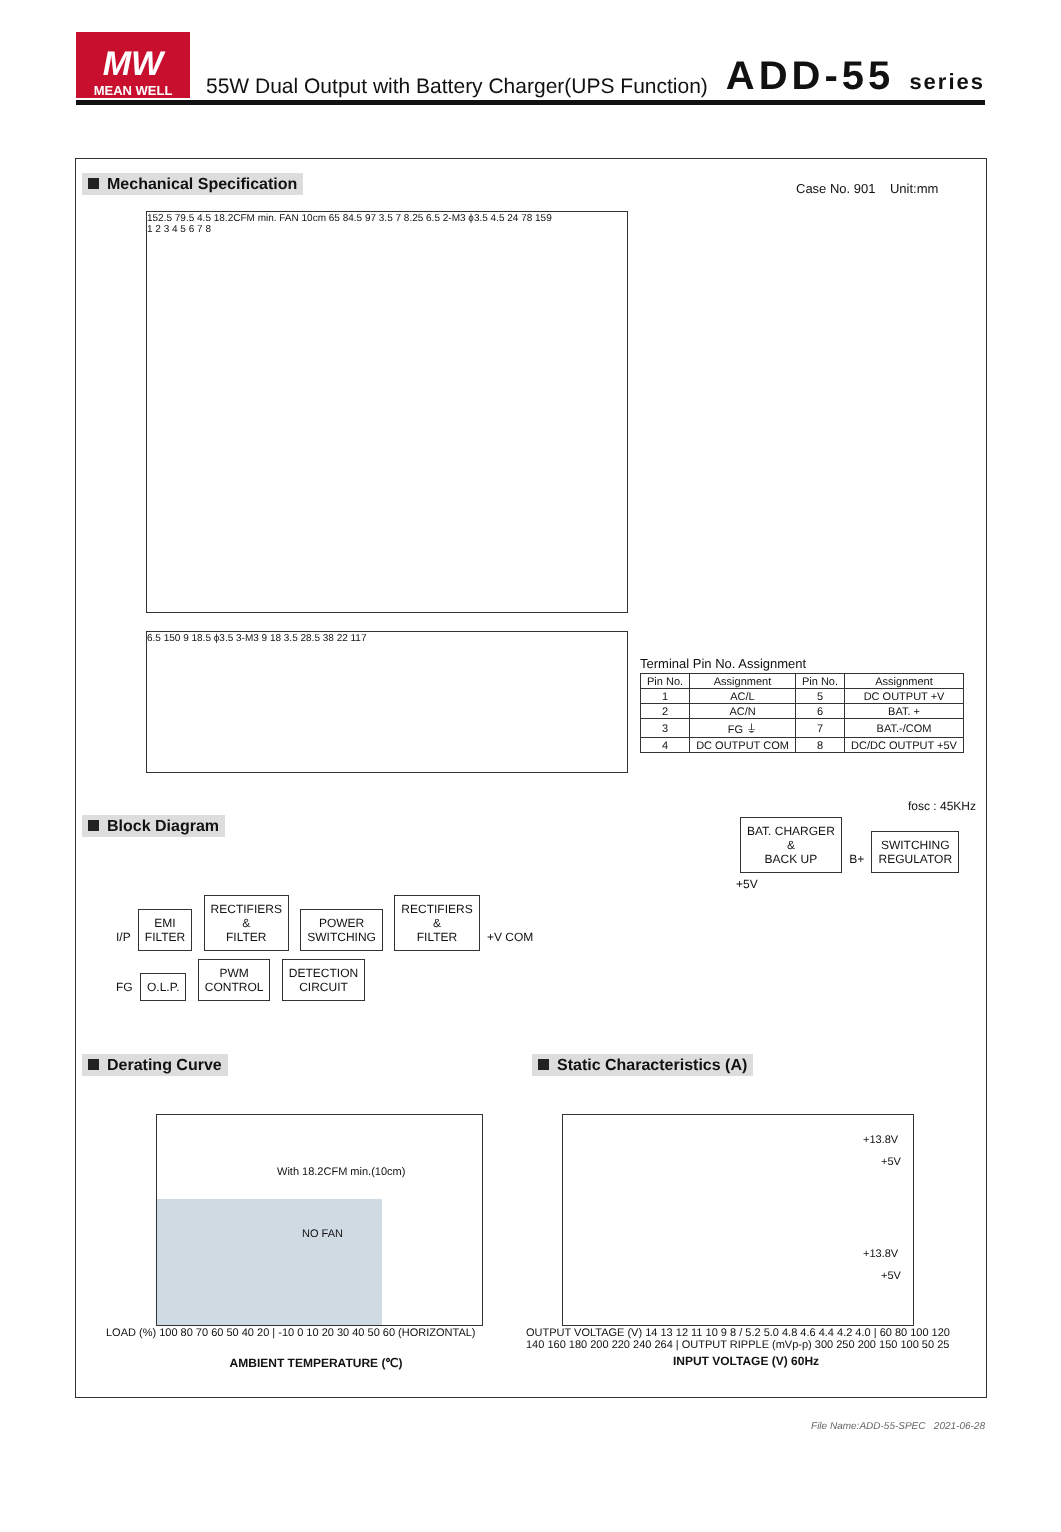MW
MEAN WELL
55W Dual Output with Battery Charger(UPS Function)
ADD-55 series
Mechanical Specification Case No. 901 Unit:mm
152.5 79.5 4.5 18.2CFM min. FAN 10cm 65 84.5 97 3.5 7 8.25 6.5 2-M3 ϕ3.5 4.5 24 78 159
1 2 3 4 5 6 7 8
6.5 150 9 18.5 ϕ3.5 3-M3 9 18 3.5 28.5 38 22 117
Terminal Pin No. Assignment
| Pin No. | Assignment | Pin No. | Assignment |
| --- | --- | --- | --- |
| 1 | AC/L | 5 | DC OUTPUT +V |
| 2 | AC/N | 6 | BAT. + |
| 3 | FG ⏚ | 7 | BAT.-/COM |
| 4 | DC OUTPUT COM | 8 | DC/DC OUTPUT +5V |
Block Diagram
fosc : 45KHz
BAT. CHARGER
&
BACK UP B+ SWITCHING
REGULATOR +5V
I/P EMI
FILTER RECTIFIERS
&
FILTER POWER
SWITCHING RECTIFIERS
&
FILTER +V COM
FG O.L.P. PWM
CONTROL DETECTION
CIRCUIT
Derating Curve Static Characteristics (A)
With 18.2CFM min.(10cm)
NO FAN
LOAD (%) 100 80 70 60 50 40 20 | -10 0 10 20 30 40 50 60 (HORIZONTAL)
AMBIENT TEMPERATURE (℃)
+13.8V
+5V
+13.8V
+5V
OUTPUT VOLTAGE (V) 14 13 12 11 10 9 8 / 5.2 5.0 4.8 4.6 4.4 4.2 4.0 | 60 80 100 120 140 160 180 200 220 240 264 | OUTPUT RIPPLE (mVp-p) 300 250 200 150 100 50 25
INPUT VOLTAGE (V) 60Hz
File Name:ADD-55-SPEC 2021-06-28